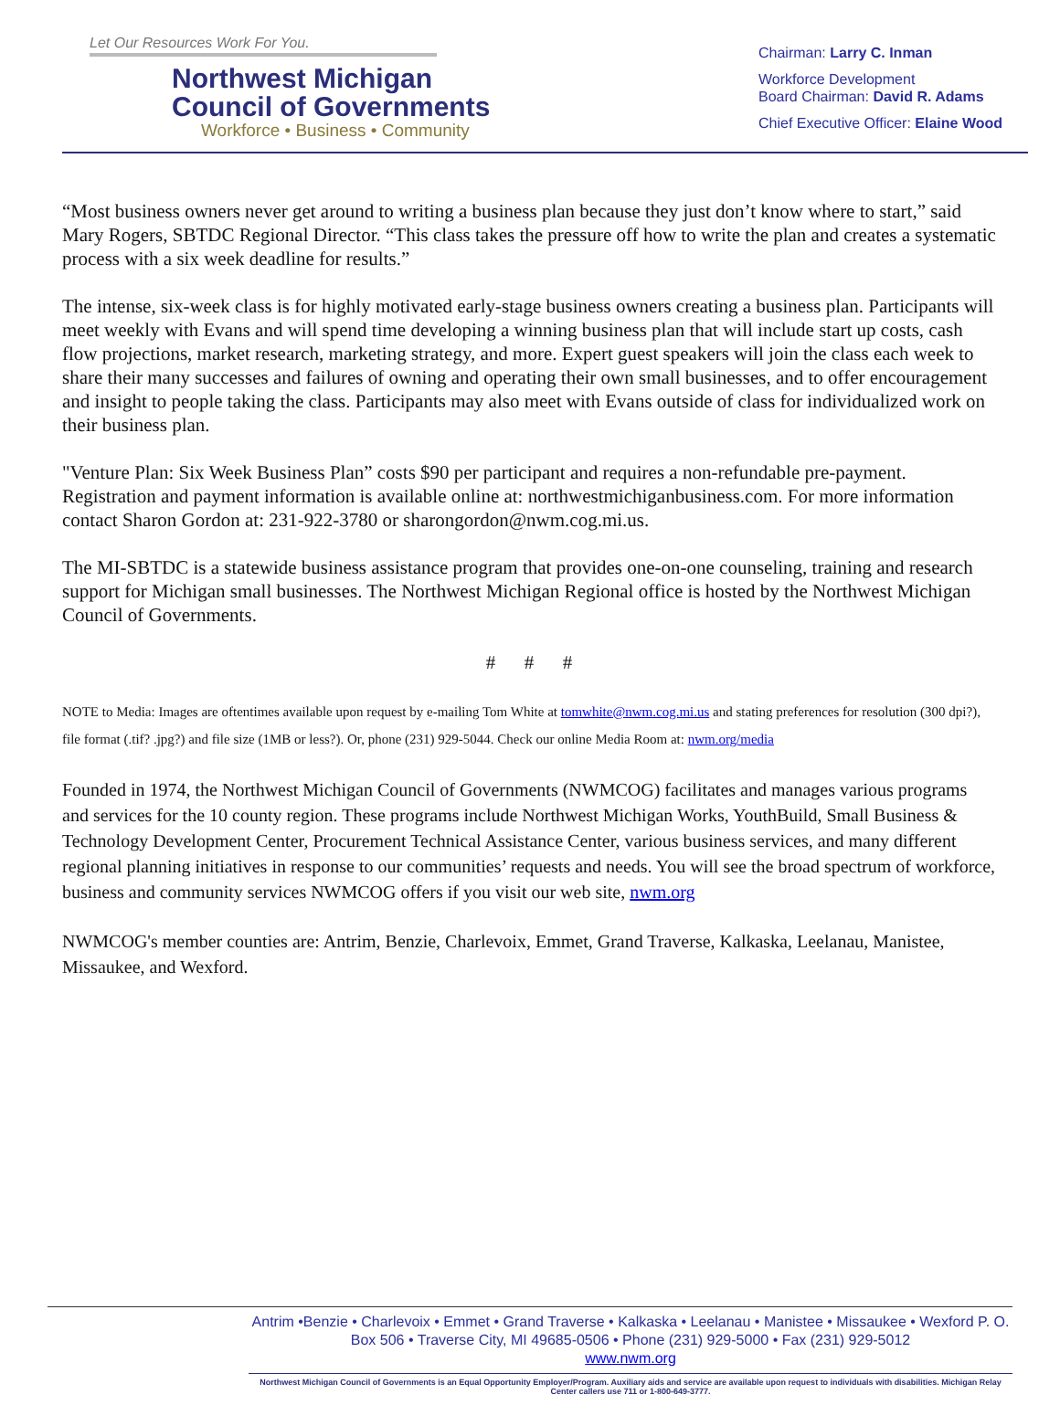Let Our Resources Work For You.
Northwest Michigan
Council of Governments
Workforce • Business • Community
Chairman: Larry C. Inman
Workforce Development
Board Chairman: David R. Adams
Chief Executive Officer: Elaine Wood
“Most business owners never get around to writing a business plan because they just don’t know where to start,” said Mary Rogers, SBTDC Regional Director. “This class takes the pressure off how to write the plan and creates a systematic process with a six week deadline for results.”
The intense, six-week class is for highly motivated early-stage business owners creating a business plan. Participants will meet weekly with Evans and will spend time developing a winning business plan that will include start up costs, cash flow projections, market research, marketing strategy, and more. Expert guest speakers will join the class each week to share their many successes and failures of owning and operating their own small businesses, and to offer encouragement and insight to people taking the class. Participants may also meet with Evans outside of class for individualized work on their business plan.
"Venture Plan: Six Week Business Plan” costs $90 per participant and requires a non-refundable pre-payment. Registration and payment information is available online at: northwestmichiganbusiness.com. For more information contact Sharon Gordon at: 231-922-3780 or sharongordon@nwm.cog.mi.us.
The MI-SBTDC is a statewide business assistance program that provides one-on-one counseling, training and research support for Michigan small businesses. The Northwest Michigan Regional office is hosted by the Northwest Michigan Council of Governments.
# # #
NOTE to Media: Images are oftentimes available upon request by e-mailing Tom White at tomwhite@nwm.cog.mi.us and stating preferences for resolution (300 dpi?), file format (.tif? .jpg?) and file size (1MB or less?). Or, phone (231) 929-5044. Check our online Media Room at: nwm.org/media
Founded in 1974, the Northwest Michigan Council of Governments (NWMCOG) facilitates and manages various programs and services for the 10 county region. These programs include Northwest Michigan Works, YouthBuild, Small Business & Technology Development Center, Procurement Technical Assistance Center, various business services, and many different regional planning initiatives in response to our communities’ requests and needs. You will see the broad spectrum of workforce, business and community services NWMCOG offers if you visit our web site, nwm.org
NWMCOG's member counties are: Antrim, Benzie, Charlevoix, Emmet, Grand Traverse, Kalkaska, Leelanau, Manistee, Missaukee, and Wexford.
Antrim •Benzie • Charlevoix • Emmet • Grand Traverse • Kalkaska • Leelanau • Manistee • Missaukee • Wexford P. O. Box 506 • Traverse City, MI 49685-0506 • Phone (231) 929-5000 • Fax (231) 929-5012
www.nwm.org
Northwest Michigan Council of Governments is an Equal Opportunity Employer/Program. Auxiliary aids and service are available upon request to individuals with disabilities. Michigan Relay Center callers use 711 or 1-800-649-3777.